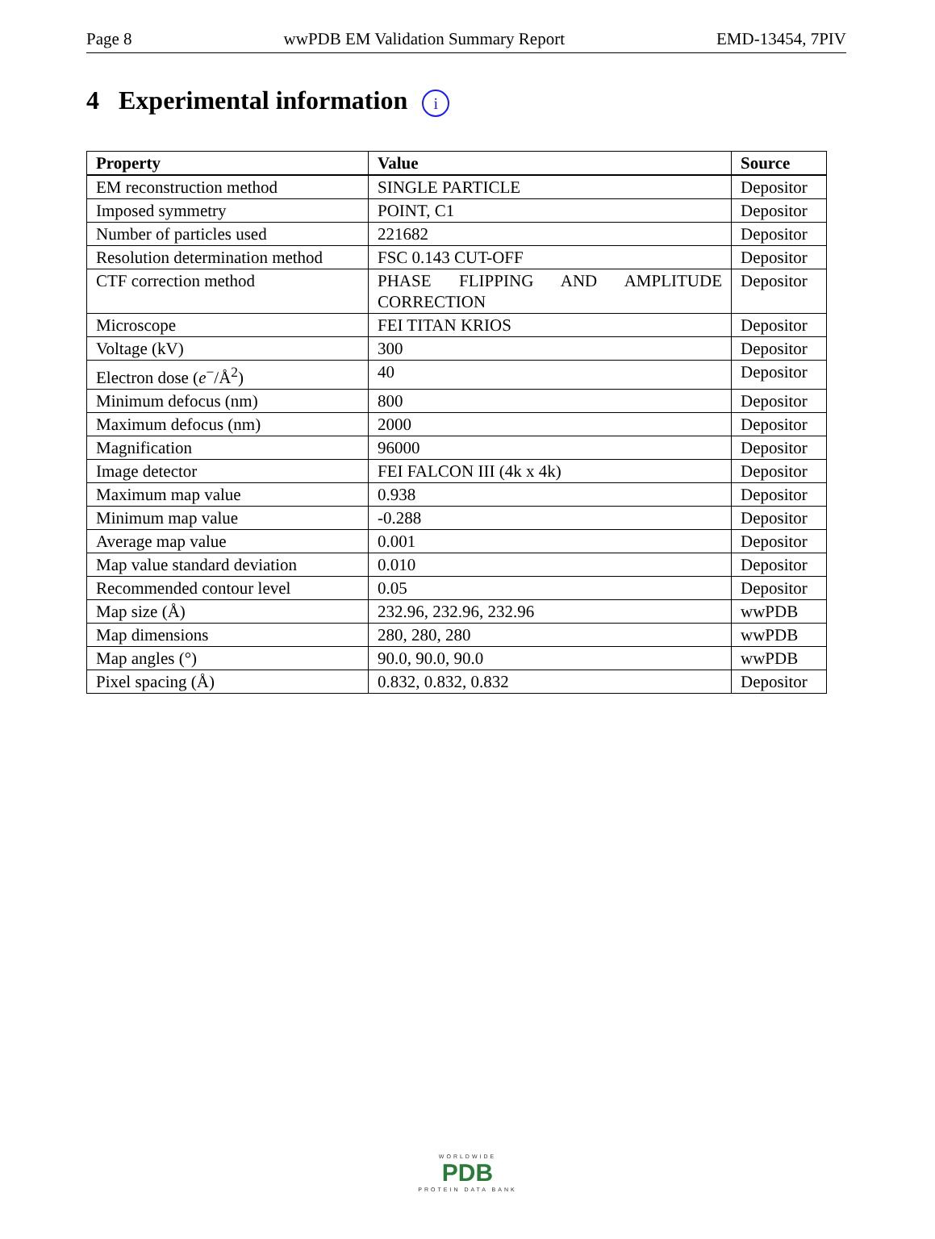Page 8 wwPDB EM Validation Summary Report EMD-13454, 7PIV
4 Experimental information i
| Property | Value | Source |
| --- | --- | --- |
| EM reconstruction method | SINGLE PARTICLE | Depositor |
| Imposed symmetry | POINT, C1 | Depositor |
| Number of particles used | 221682 | Depositor |
| Resolution determination method | FSC 0.143 CUT-OFF | Depositor |
| CTF correction method | PHASE FLIPPING AND AMPLITUDE CORRECTION | Depositor |
| Microscope | FEI TITAN KRIOS | Depositor |
| Voltage (kV) | 300 | Depositor |
| Electron dose ( e<sup>−</sup>/Å<sup>2</sup>) | 40 | Depositor |
| Minimum defocus (nm) | 800 | Depositor |
| Maximum defocus (nm) | 2000 | Depositor |
| Magnification | 96000 | Depositor |
| Image detector | FEI FALCON III (4k x 4k) | Depositor |
| Maximum map value | 0.938 | Depositor |
| Minimum map value | -0.288 | Depositor |
| Average map value | 0.001 | Depositor |
| Map value standard deviation | 0.010 | Depositor |
| Recommended contour level | 0.05 | Depositor |
| Map size (Å) | 232.96, 232.96, 232.96 | wwPDB |
| Map dimensions | 280, 280, 280 | wwPDB |
| Map angles (°) | 90.0, 90.0, 90.0 | wwPDB |
| Pixel spacing (Å) | 0.832, 0.832, 0.832 | Depositor |
WORLDWIDE
PDB
PROTEIN DATA BANK